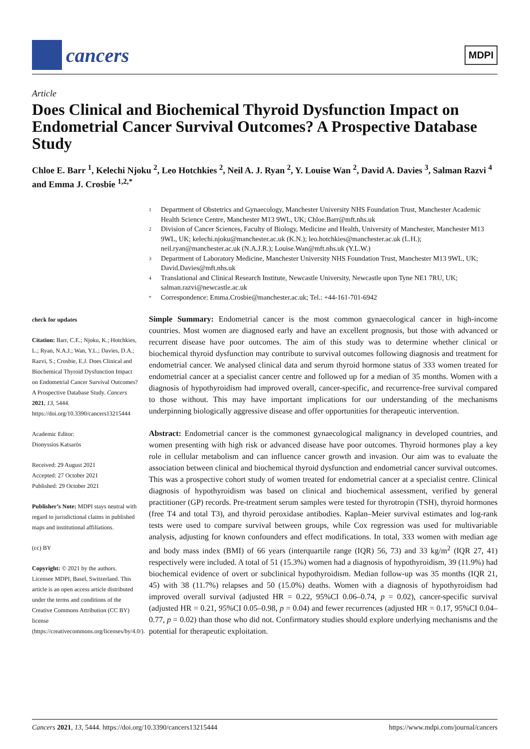cancers
MDPI
Article
Does Clinical and Biochemical Thyroid Dysfunction Impact on Endometrial Cancer Survival Outcomes? A Prospective Database Study
Chloe E. Barr <sup>1</sup>, Kelechi Njoku <sup>2</sup>, Leo Hotchkies <sup>2</sup>, Neil A. J. Ryan <sup>2</sup>, Y. Louise Wan <sup>2</sup>, David A. Davies <sup>3</sup>, Salman Razvi <sup>4</sup> and Emma J. Crosbie <sup>1,2,*</sup>
check for updates
Citation: Barr, C.E.; Njoku, K.; Hotchkies, L.; Ryan, N.A.J.; Wan, Y.L.; Davies, D.A.; Razvi, S.; Crosbie, E.J. Does Clinical and Biochemical Thyroid Dysfunction Impact on Endometrial Cancer Survival Outcomes? A Prospective Database Study. Cancers 2021, 13, 5444. https://doi.org/10.3390/cancers13215444
Academic Editor:
Dionyssios Katsaròs
Received: 29 August 2021
Accepted: 27 October 2021
Published: 29 October 2021
Publisher’s Note: MDPI stays neutral with regard to jurisdictional claims in published maps and institutional affiliations.
(cc) BY
Copyright: © 2021 by the authors. Licensee MDPI, Basel, Switzerland. This article is an open access article distributed under the terms and conditions of the Creative Commons Attribution (CC BY) license (https://creativecommons.org/licenses/by/4.0/).
1 Department of Obstetrics and Gynaecology, Manchester University NHS Foundation Trust, Manchester Academic Health Science Centre, Manchester M13 9WL, UK; Chloe.Barr@mft.nhs.uk
2 Division of Cancer Sciences, Faculty of Biology, Medicine and Health, University of Manchester, Manchester M13 9WL, UK; kelechi.njoku@manchester.ac.uk (K.N.); leo.hotchkies@manchester.ac.uk (L.H.); neil.ryan@manchester.ac.uk (N.A.J.R.); Louise.Wan@mft.nhs.uk (Y.L.W.)
3 Department of Laboratory Medicine, Manchester University NHS Foundation Trust, Manchester M13 9WL, UK; David.Davies@mft.nhs.uk
4 Translational and Clinical Research Institute, Newcastle University, Newcastle upon Tyne NE1 7RU, UK; salman.razvi@newcastle.ac.uk
* Correspondence: Emma.Crosbie@manchester.ac.uk; Tel.: +44-161-701-6942
Simple Summary: Endometrial cancer is the most common gynaecological cancer in high-income countries. Most women are diagnosed early and have an excellent prognosis, but those with advanced or recurrent disease have poor outcomes. The aim of this study was to determine whether clinical or biochemical thyroid dysfunction may contribute to survival outcomes following diagnosis and treatment for endometrial cancer. We analysed clinical data and serum thyroid hormone status of 333 women treated for endometrial cancer at a specialist cancer centre and followed up for a median of 35 months. Women with a diagnosis of hypothyroidism had improved overall, cancer-specific, and recurrence-free survival compared to those without. This may have important implications for our understanding of the mechanisms underpinning biologically aggressive disease and offer opportunities for therapeutic intervention.
Abstract: Endometrial cancer is the commonest gynaecological malignancy in developed countries, and women presenting with high risk or advanced disease have poor outcomes. Thyroid hormones play a key role in cellular metabolism and can influence cancer growth and invasion. Our aim was to evaluate the association between clinical and biochemical thyroid dysfunction and endometrial cancer survival outcomes. This was a prospective cohort study of women treated for endometrial cancer at a specialist centre. Clinical diagnosis of hypothyroidism was based on clinical and biochemical assessment, verified by general practitioner (GP) records. Pre-treatment serum samples were tested for thyrotropin (TSH), thyroid hormones (free T4 and total T3), and thyroid peroxidase antibodies. Kaplan–Meier survival estimates and log-rank tests were used to compare survival between groups, while Cox regression was used for multivariable analysis, adjusting for known confounders and effect modifications. In total, 333 women with median age and body mass index (BMI) of 66 years (interquartile range (IQR) 56, 73) and 33 kg/m<sup>2</sup> (IQR 27, 41) respectively were included. A total of 51 (15.3%) women had a diagnosis of hypothyroidism, 39 (11.9%) had biochemical evidence of overt or subclinical hypothyroidism. Median follow-up was 35 months (IQR 21, 45) with 38 (11.7%) relapses and 50 (15.0%) deaths. Women with a diagnosis of hypothyroidism had improved overall survival (adjusted HR = 0.22, 95%CI 0.06–0.74, p = 0.02), cancer-specific survival (adjusted HR = 0.21, 95%CI 0.05–0.98, p = 0.04) and fewer recurrences (adjusted HR = 0.17, 95%CI 0.04–0.77, p = 0.02) than those who did not. Confirmatory studies should explore underlying mechanisms and the potential for therapeutic exploitation.
Cancers 2021, 13, 5444. https://doi.org/10.3390/cancers13215444 https://www.mdpi.com/journal/cancers